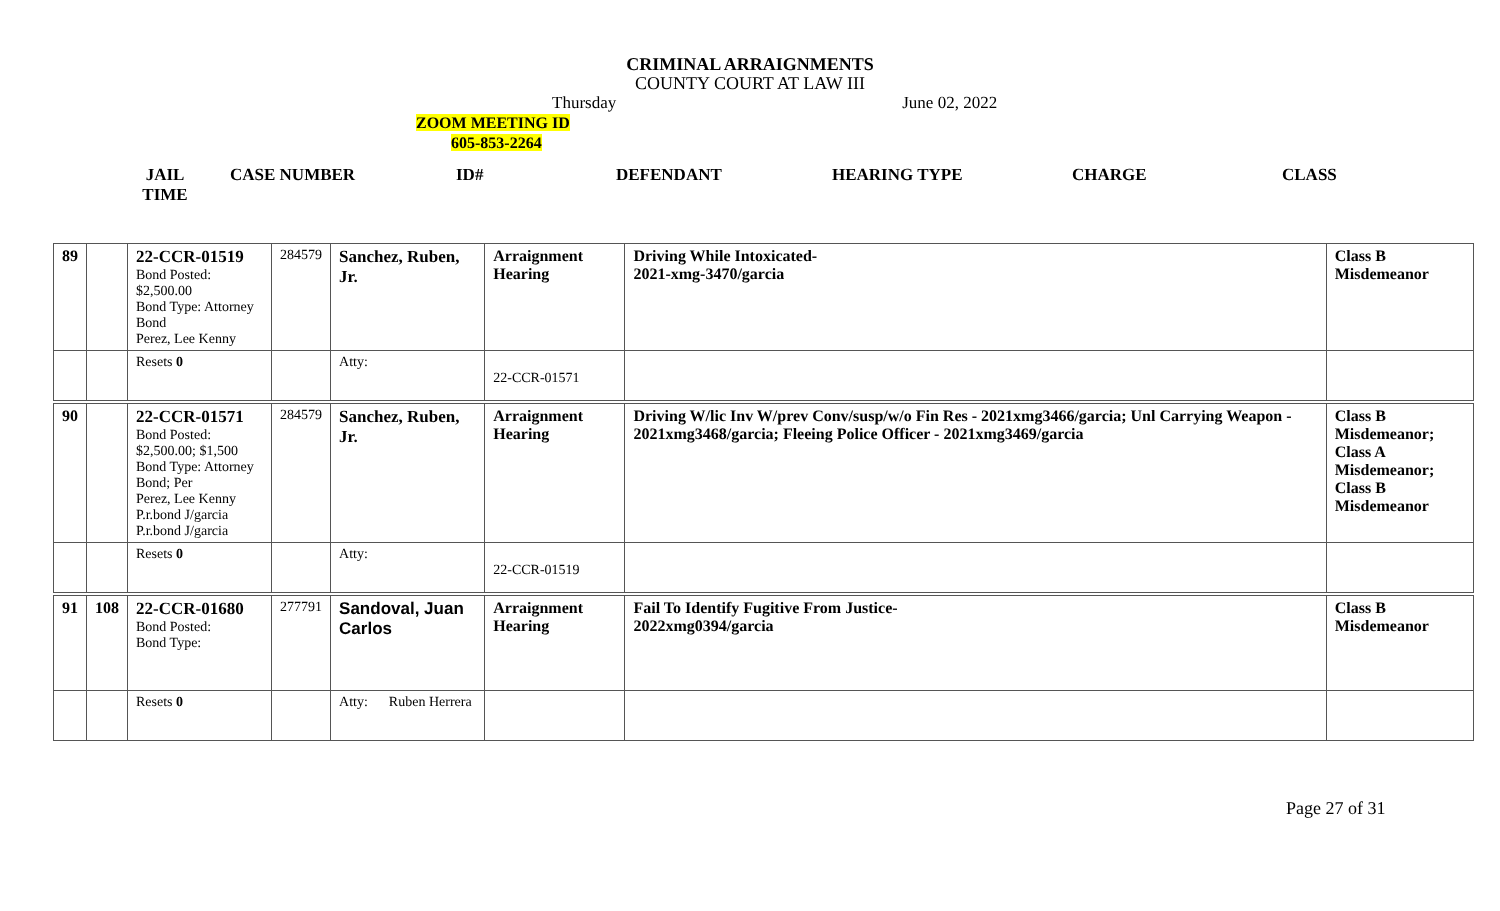CRIMINAL ARRAIGNMENTS
COUNTY COURT AT LAW III
Thursday June 02, 2022
ZOOM MEETING ID
605-853-2264
JAIL TIME
CASE NUMBER ID# DEFENDANT HEARING TYPE CHARGE CLASS
| 89 | | 22-CCR-01519 Bond Posted: $2,500.00 Bond Type: Attorney Bond Perez, Lee Kenny | 284579 | Sanchez, Ruben, Jr. | Arraignment Hearing | Driving While Intoxicated- 2021-xmg-3470/garcia | Class B Misdemeanor |
| | | Resets 0 | | Atty: | 22-CCR-01571 | | |
| 90 | | 22-CCR-01571 Bond Posted: $2,500.00; $1,500 Bond Type: Attorney Bond; Per Perez, Lee Kenny P.r.bond J/garcia P.r.bond J/garcia | 284579 | Sanchez, Ruben, Jr. | Arraignment Hearing | Driving W/lic Inv W/prev Conv/susp/w/o Fin Res - 2021xmg3466/garcia; Unl Carrying Weapon - 2021xmg3468/garcia; Fleeing Police Officer - 2021xmg3469/garcia | Class B Misdemeanor; Class A Misdemeanor; Class B Misdemeanor |
| | | Resets 0 | | Atty: | 22-CCR-01519 | | |
| 91 | 108 | 22-CCR-01680 Bond Posted: Bond Type: | 277791 | Sandoval, Juan Carlos | Arraignment Hearing | Fail To Identify Fugitive From Justice- 2022xmg0394/garcia | Class B Misdemeanor |
| | | Resets 0 | | Atty: Ruben Herrera | | | |
Page 27 of 31